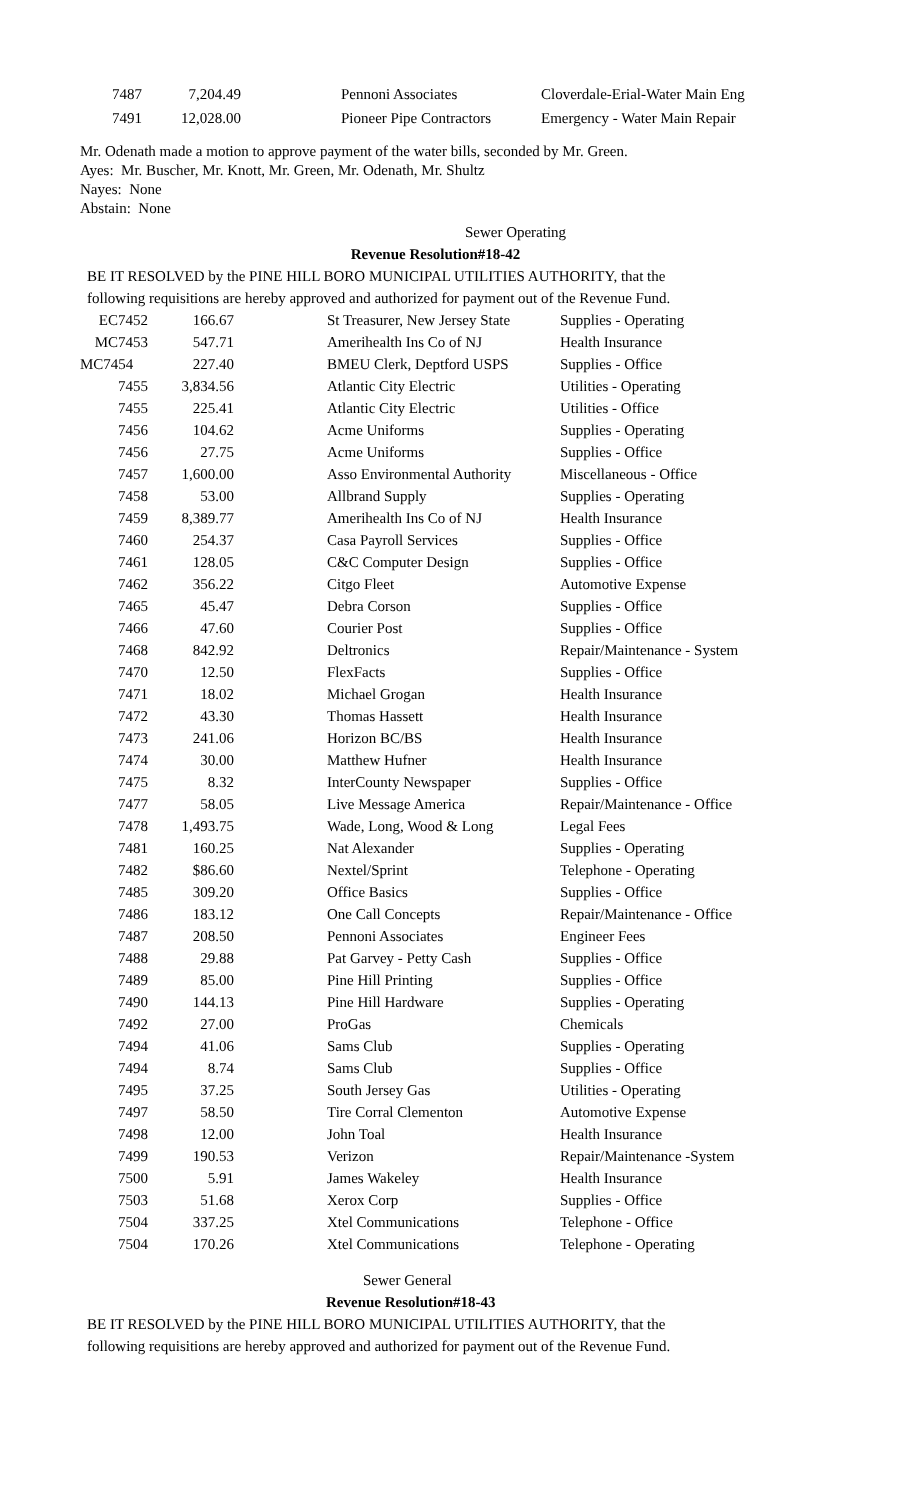| 7487 | 7,204.49 | | Pennoni Associates | Cloverdale-Erial-Water Main Eng |
| 7491 | 12,028.00 | | Pioneer Pipe Contractors | Emergency - Water Main Repair |
Mr. Odenath made a motion to approve payment of the water bills, seconded by Mr. Green.
Ayes: Mr. Buscher, Mr. Knott, Mr. Green, Mr. Odenath, Mr. Shultz
Nayes: None
Abstain: None
Sewer Operating
Revenue Resolution#18-42
BE IT RESOLVED by the PINE HILL BORO MUNICIPAL UTILITIES AUTHORITY, that the
following requisitions are hereby approved and authorized for payment out of the Revenue Fund.
| EC7452 | 166.67 | | St Treasurer, New Jersey State | Supplies - Operating |
| MC7453 | 547.71 | | Amerihealth Ins Co of NJ | Health Insurance |
| MC7454 | 227.40 | | BMEU Clerk, Deptford USPS | Supplies - Office |
| 7455 | 3,834.56 | | Atlantic City Electric | Utilities - Operating |
| 7455 | 225.41 | | Atlantic City Electric | Utilities - Office |
| 7456 | 104.62 | | Acme Uniforms | Supplies - Operating |
| 7456 | 27.75 | | Acme Uniforms | Supplies - Office |
| 7457 | 1,600.00 | | Asso Environmental Authority | Miscellaneous - Office |
| 7458 | 53.00 | | Allbrand Supply | Supplies - Operating |
| 7459 | 8,389.77 | | Amerihealth Ins Co of NJ | Health Insurance |
| 7460 | 254.37 | | Casa Payroll Services | Supplies - Office |
| 7461 | 128.05 | | C&C Computer Design | Supplies - Office |
| 7462 | 356.22 | | Citgo Fleet | Automotive Expense |
| 7465 | 45.47 | | Debra Corson | Supplies - Office |
| 7466 | 47.60 | | Courier Post | Supplies - Office |
| 7468 | 842.92 | | Deltronics | Repair/Maintenance - System |
| 7470 | 12.50 | | FlexFacts | Supplies - Office |
| 7471 | 18.02 | | Michael Grogan | Health Insurance |
| 7472 | 43.30 | | Thomas Hassett | Health Insurance |
| 7473 | 241.06 | | Horizon BC/BS | Health Insurance |
| 7474 | 30.00 | | Matthew Hufner | Health Insurance |
| 7475 | 8.32 | | InterCounty Newspaper | Supplies - Office |
| 7477 | 58.05 | | Live Message America | Repair/Maintenance - Office |
| 7478 | 1,493.75 | | Wade, Long, Wood & Long | Legal Fees |
| 7481 | 160.25 | | Nat Alexander | Supplies - Operating |
| 7482 | $86.60 | | Nextel/Sprint | Telephone - Operating |
| 7485 | 309.20 | | Office Basics | Supplies - Office |
| 7486 | 183.12 | | One Call Concepts | Repair/Maintenance - Office |
| 7487 | 208.50 | | Pennoni Associates | Engineer Fees |
| 7488 | 29.88 | | Pat Garvey - Petty Cash | Supplies - Office |
| 7489 | 85.00 | | Pine Hill Printing | Supplies - Office |
| 7490 | 144.13 | | Pine Hill Hardware | Supplies - Operating |
| 7492 | 27.00 | | ProGas | Chemicals |
| 7494 | 41.06 | | Sams Club | Supplies - Operating |
| 7494 | 8.74 | | Sams Club | Supplies - Office |
| 7495 | 37.25 | | South Jersey Gas | Utilities - Operating |
| 7497 | 58.50 | | Tire Corral Clementon | Automotive Expense |
| 7498 | 12.00 | | John Toal | Health Insurance |
| 7499 | 190.53 | | Verizon | Repair/Maintenance -System |
| 7500 | 5.91 | | James Wakeley | Health Insurance |
| 7503 | 51.68 | | Xerox Corp | Supplies - Office |
| 7504 | 337.25 | | Xtel Communications | Telephone - Office |
| 7504 | 170.26 | | Xtel Communications | Telephone - Operating |
Sewer General
Revenue Resolution#18-43
BE IT RESOLVED by the PINE HILL BORO MUNICIPAL UTILITIES AUTHORITY, that the
following requisitions are hereby approved and authorized for payment out of the Revenue Fund.